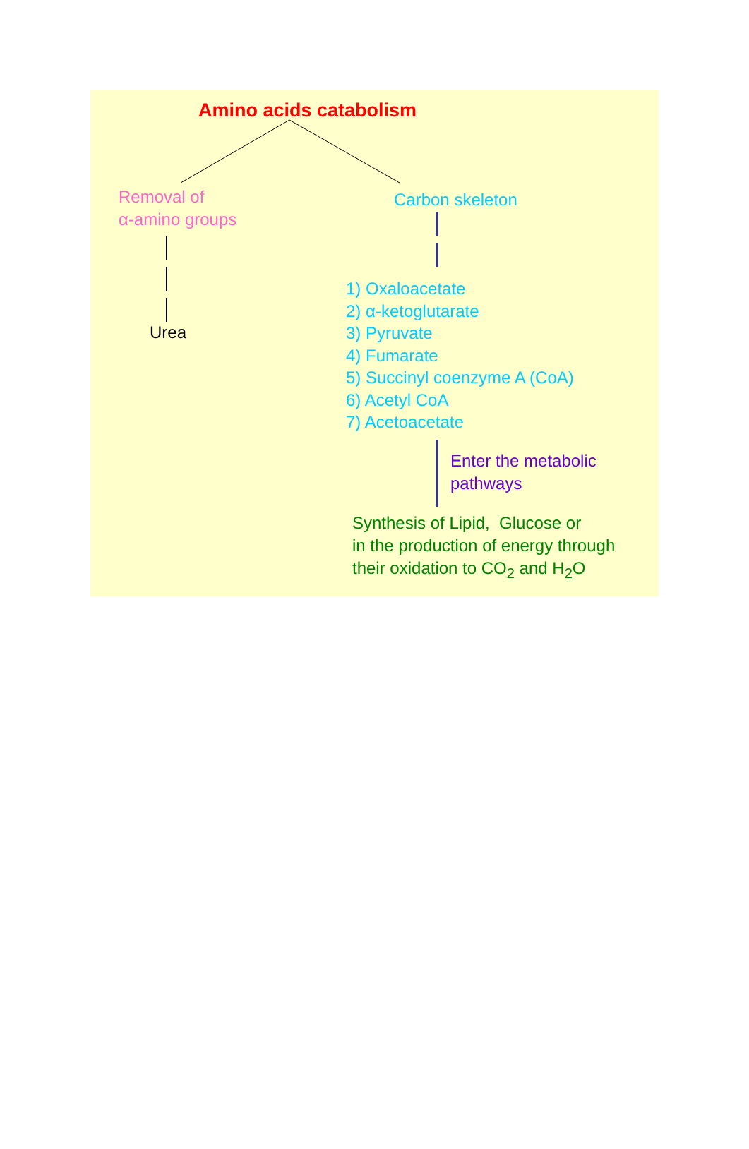Amino acids catabolism
Removal of
α-amino groups
Carbon skeleton
Urea
1) Oxaloacetate
2) α-ketoglutarate
3) Pyruvate
4) Fumarate
5) Succinyl coenzyme A (CoA)
6) Acetyl CoA
7) Acetoacetate
Enter the metabolic
pathways
Synthesis of Lipid, Glucose or
in the production of energy through
their oxidation to CO<sub>2</sub> and H<sub>2</sub>O